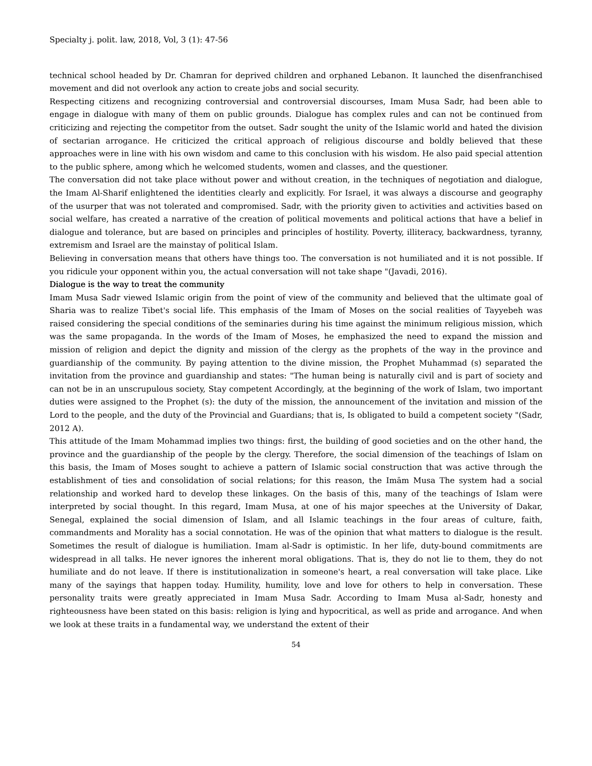Specialty j. polit. law, 2018, Vol, 3 (1): 47-56
technical school headed by Dr. Chamran for deprived children and orphaned Lebanon. It launched the disenfranchised movement and did not overlook any action to create jobs and social security.
Respecting citizens and recognizing controversial and controversial discourses, Imam Musa Sadr, had been able to engage in dialogue with many of them on public grounds. Dialogue has complex rules and can not be continued from criticizing and rejecting the competitor from the outset. Sadr sought the unity of the Islamic world and hated the division of sectarian arrogance. He criticized the critical approach of religious discourse and boldly believed that these approaches were in line with his own wisdom and came to this conclusion with his wisdom. He also paid special attention to the public sphere, among which he welcomed students, women and classes, and the questioner.
The conversation did not take place without power and without creation, in the techniques of negotiation and dialogue, the Imam Al-Sharif enlightened the identities clearly and explicitly. For Israel, it was always a discourse and geography of the usurper that was not tolerated and compromised. Sadr, with the priority given to activities and activities based on social welfare, has created a narrative of the creation of political movements and political actions that have a belief in dialogue and tolerance, but are based on principles and principles of hostility. Poverty, illiteracy, backwardness, tyranny, extremism and Israel are the mainstay of political Islam.
Believing in conversation means that others have things too. The conversation is not humiliated and it is not possible. If you ridicule your opponent within you, the actual conversation will not take shape "(Javadi, 2016).
Dialogue is the way to treat the community
Imam Musa Sadr viewed Islamic origin from the point of view of the community and believed that the ultimate goal of Sharia was to realize Tibet's social life. This emphasis of the Imam of Moses on the social realities of Tayyebeh was raised considering the special conditions of the seminaries during his time against the minimum religious mission, which was the same propaganda. In the words of the Imam of Moses, he emphasized the need to expand the mission and mission of religion and depict the dignity and mission of the clergy as the prophets of the way in the province and guardianship of the community. By paying attention to the divine mission, the Prophet Muhammad (s) separated the invitation from the province and guardianship and states: "The human being is naturally civil and is part of society and can not be in an unscrupulous society, Stay competent Accordingly, at the beginning of the work of Islam, two important duties were assigned to the Prophet (s): the duty of the mission, the announcement of the invitation and mission of the Lord to the people, and the duty of the Provincial and Guardians; that is, Is obligated to build a competent society "(Sadr, 2012 A).
This attitude of the Imam Mohammad implies two things: first, the building of good societies and on the other hand, the province and the guardianship of the people by the clergy. Therefore, the social dimension of the teachings of Islam on this basis, the Imam of Moses sought to achieve a pattern of Islamic social construction that was active through the establishment of ties and consolidation of social relations; for this reason, the Imām Musa The system had a social relationship and worked hard to develop these linkages. On the basis of this, many of the teachings of Islam were interpreted by social thought. In this regard, Imam Musa, at one of his major speeches at the University of Dakar, Senegal, explained the social dimension of Islam, and all Islamic teachings in the four areas of culture, faith, commandments and Morality has a social connotation. He was of the opinion that what matters to dialogue is the result. Sometimes the result of dialogue is humiliation. Imam al-Sadr is optimistic. In her life, duty-bound commitments are widespread in all talks. He never ignores the inherent moral obligations. That is, they do not lie to them, they do not humiliate and do not leave. If there is institutionalization in someone's heart, a real conversation will take place. Like many of the sayings that happen today. Humility, humility, love and love for others to help in conversation. These personality traits were greatly appreciated in Imam Musa Sadr. According to Imam Musa al-Sadr, honesty and righteousness have been stated on this basis: religion is lying and hypocritical, as well as pride and arrogance. And when we look at these traits in a fundamental way, we understand the extent of their
54